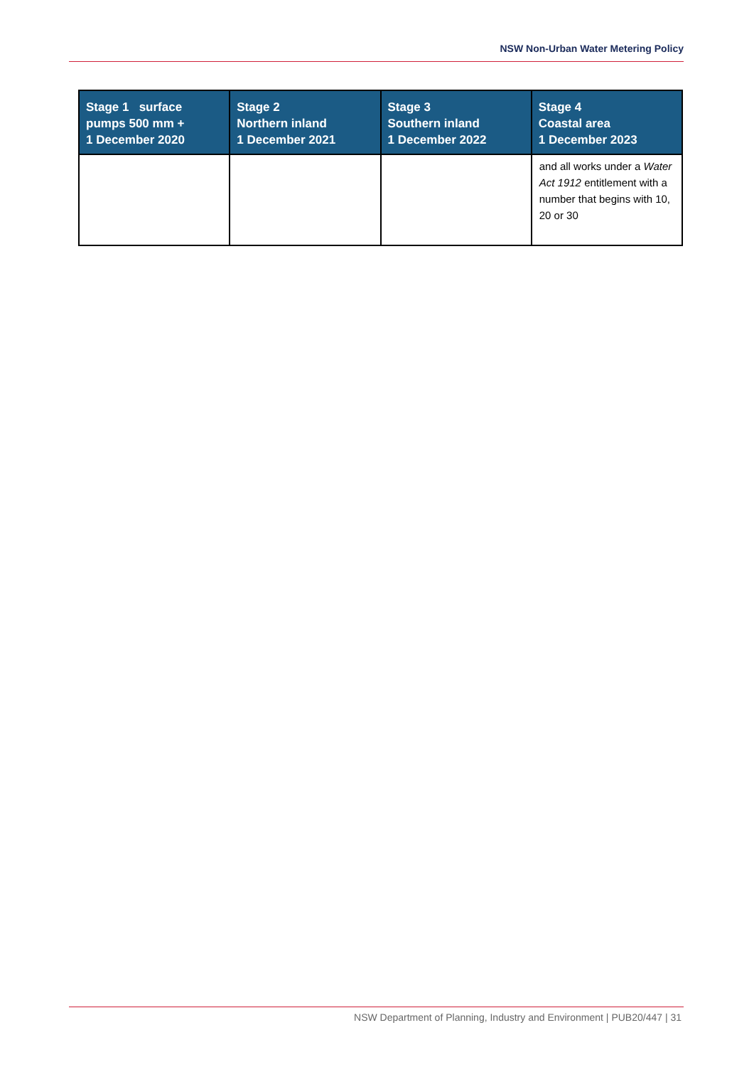NSW Non-Urban Water Metering Policy
| Stage 1 surface pumps 500 mm + 1 December 2020 | Stage 2 Northern inland 1 December 2021 | Stage 3 Southern inland 1 December 2022 | Stage 4 Coastal area 1 December 2023 |
| --- | --- | --- | --- |
| | | | and all works under a Water Act 1912 entitlement with a number that begins with 10, 20 or 30 |
NSW Department of Planning, Industry and Environment | PUB20/447 | 31